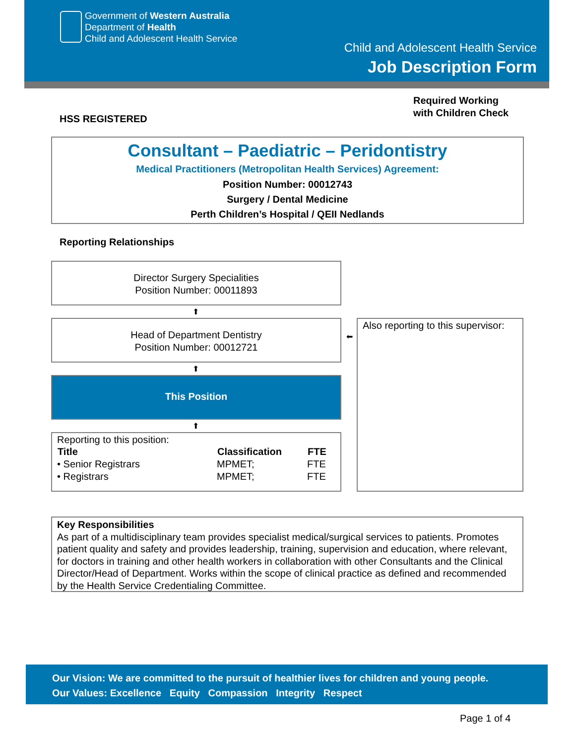Government of Western Australia
Department of Health
Child and Adolescent Health Service
Child and Adolescent Health Service
Job Description Form
Required Working
with Children Check
HSS REGISTERED
Consultant – Paediatric – Peridontistry
Medical Practitioners (Metropolitan Health Services) Agreement:
Position Number: 00012743
Surgery / Dental Medicine
Perth Children’s Hospital / QEII Nedlands
Reporting Relationships
Director Surgery Specialities
Position Number: 00011893
⬆
Head of Department Dentistry
Position Number: 00012721
⬅
⬆
This Position
⬆
Reporting to this position:
| Title | Classification | FTE |
| --- | --- | --- |
| • Senior Registrars | MPMET; | FTE |
| • Registrars | MPMET; | FTE |
Also reporting to this supervisor:
Key Responsibilities
As part of a multidisciplinary team provides specialist medical/surgical services to patients. Promotes patient quality and safety and provides leadership, training, supervision and education, where relevant, for doctors in training and other health workers in collaboration with other Consultants and the Clinical Director/Head of Department. Works within the scope of clinical practice as defined and recommended by the Health Service Credentialing Committee.
Our Vision: We are committed to the pursuit of healthier lives for children and young people.
Our Values: Excellence Equity Compassion Integrity Respect
Page 1 of 4